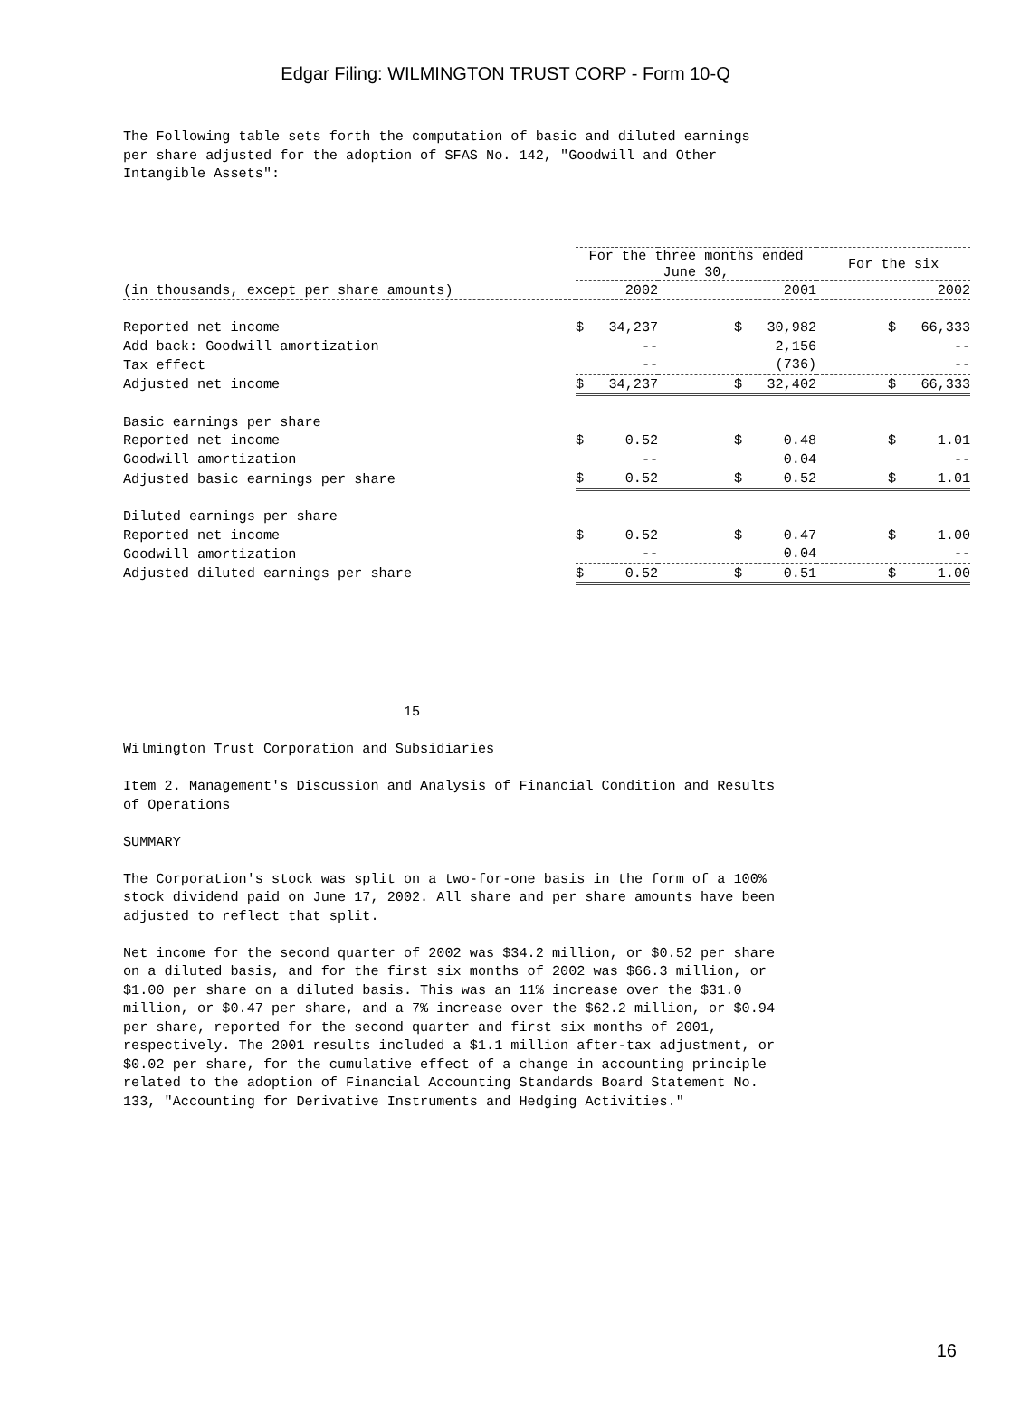Edgar Filing: WILMINGTON TRUST CORP - Form 10-Q
The Following table sets forth the computation of basic and diluted earnings
per share adjusted for the adoption of SFAS No. 142, "Goodwill and Other
Intangible Assets":
| | For the three months ended June 30, | | For the six |
| --- | --- | --- | --- |
| (in thousands, except per share amounts) | 2002 | 2001 | 2002 |
| Reported net income | $ 34,237 | $ 30,982 | $ 66,333 |
| Add back: Goodwill amortization | -- | 2,156 | -- |
| Tax effect | -- | (736) | -- |
| Adjusted net income | $ 34,237 | $ 32,402 | $ 66,333 |
| Basic earnings per share | | | |
| Reported net income | $ 0.52 | $ 0.48 | $ 1.01 |
| Goodwill amortization | -- | 0.04 | -- |
| Adjusted basic earnings per share | $ 0.52 | $ 0.52 | $ 1.01 |
| Diluted earnings per share | | | |
| Reported net income | $ 0.52 | $ 0.47 | $ 1.00 |
| Goodwill amortization | -- | 0.04 | -- |
| Adjusted diluted earnings per share | $ 0.52 | $ 0.51 | $ 1.00 |
                                  15

Wilmington Trust Corporation and Subsidiaries

Item 2. Management's Discussion and Analysis of Financial Condition and Results
of Operations

SUMMARY

The Corporation's stock was split on a two-for-one basis in the form of a 100%
stock dividend paid on June 17, 2002. All share and per share amounts have been
adjusted to reflect that split.

Net income for the second quarter of 2002 was $34.2 million, or $0.52 per share
on a diluted basis, and for the first six months of 2002 was $66.3 million, or
$1.00 per share on a diluted basis. This was an 11% increase over the $31.0
million, or $0.47 per share, and a 7% increase over the $62.2 million, or $0.94
per share, reported for the second quarter and first six months of 2001,
respectively. The 2001 results included a $1.1 million after-tax adjustment, or
$0.02 per share, for the cumulative effect of a change in accounting principle
related to the adoption of Financial Accounting Standards Board Statement No.
133, "Accounting for Derivative Instruments and Hedging Activities."
16